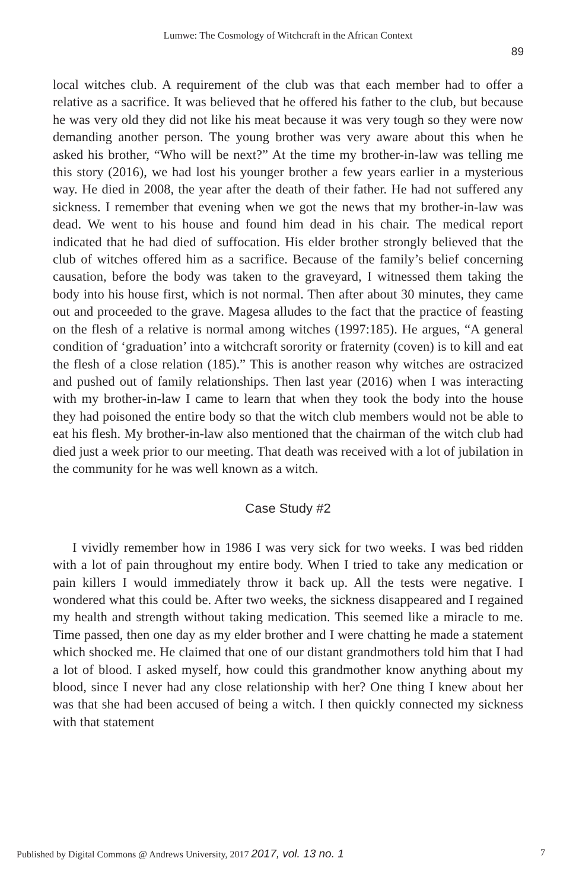Lumwe: The Cosmology of Witchcraft in the African Context
89
local witches club. A requirement of the club was that each member had to offer a relative as a sacrifice. It was believed that he offered his father to the club, but because he was very old they did not like his meat because it was very tough so they were now demanding another person. The young brother was very aware about this when he asked his brother, “Who will be next?” At the time my brother-in-law was telling me this story (2016), we had lost his younger brother a few years earlier in a mysterious way. He died in 2008, the year after the death of their father. He had not suffered any sickness. I remember that evening when we got the news that my brother-in-law was dead. We went to his house and found him dead in his chair. The medical report indicated that he had died of suffocation. His elder brother strongly believed that the club of witches offered him as a sacrifice. Because of the family’s belief concerning causation, before the body was taken to the graveyard, I witnessed them taking the body into his house first, which is not normal. Then after about 30 minutes, they came out and proceeded to the grave. Magesa alludes to the fact that the practice of feasting on the flesh of a relative is normal among witches (1997:185). He argues, “A general condition of ‘graduation’ into a witchcraft sorority or fraternity (coven) is to kill and eat the flesh of a close relation (185).” This is another reason why witches are ostracized and pushed out of family relationships. Then last year (2016) when I was interacting with my brother-in-law I came to learn that when they took the body into the house they had poisoned the entire body so that the witch club members would not be able to eat his flesh. My brother-in-law also mentioned that the chairman of the witch club had died just a week prior to our meeting. That death was received with a lot of jubilation in the community for he was well known as a witch.
Case Study #2
I vividly remember how in 1986 I was very sick for two weeks. I was bed ridden with a lot of pain throughout my entire body. When I tried to take any medication or pain killers I would immediately throw it back up. All the tests were negative. I wondered what this could be. After two weeks, the sickness disappeared and I regained my health and strength without taking medication. This seemed like a miracle to me. Time passed, then one day as my elder brother and I were chatting he made a statement which shocked me. He claimed that one of our distant grandmothers told him that I had a lot of blood. I asked myself, how could this grandmother know anything about my blood, since I never had any close relationship with her? One thing I knew about her was that she had been accused of being a witch. I then quickly connected my sickness with that statement
Published by Digital Commons @ Andrews University, 2017 2017, vol. 13 no. 1 7